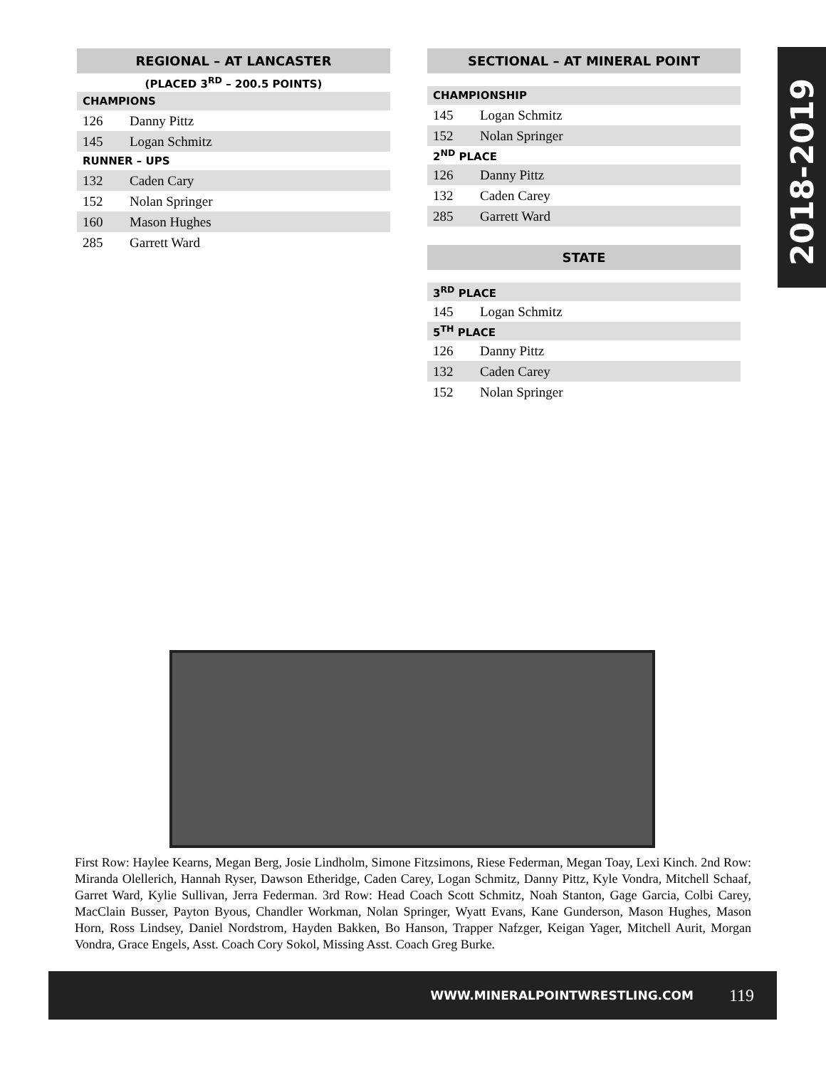| REGIONAL – AT LANCASTER | |
| --- | --- |
| (PLACED 3<sup>RD</sup> – 200.5 POINTS) | |
| CHAMPIONS | |
| 126 | Danny Pittz |
| 145 | Logan Schmitz |
| RUNNER – UPS | |
| 132 | Caden Cary |
| 152 | Nolan Springer |
| 160 | Mason Hughes |
| 285 | Garrett Ward |
| SECTIONAL – AT MINERAL POINT | |
| --- | --- |
| CHAMPIONSHIP | |
| 145 | Logan Schmitz |
| 152 | Nolan Springer |
| 2<sup>ND</sup> PLACE | |
| 126 | Danny Pittz |
| 132 | Caden Carey |
| 285 | Garrett Ward |
| STATE | |
| 3<sup>RD</sup> PLACE | |
| 145 | Logan Schmitz |
| 5<sup>TH</sup> PLACE | |
| 126 | Danny Pittz |
| 132 | Caden Carey |
| 152 | Nolan Springer |
2018-2019
First Row: Haylee Kearns, Megan Berg, Josie Lindholm, Simone Fitzsimons, Riese Federman, Megan Toay, Lexi Kinch. 2nd Row: Miranda Olellerich, Hannah Ryser, Dawson Etheridge, Caden Carey, Logan Schmitz, Danny Pittz, Kyle Vondra, Mitchell Schaaf, Garret Ward, Kylie Sullivan, Jerra Federman. 3rd Row: Head Coach Scott Schmitz, Noah Stanton, Gage Garcia, Colbi Carey, MacClain Busser, Payton Byous, Chandler Workman, Nolan Springer, Wyatt Evans, Kane Gunderson, Mason Hughes, Mason Horn, Ross Lindsey, Daniel Nordstrom, Hayden Bakken, Bo Hanson, Trapper Nafzger, Keigan Yager, Mitchell Aurit, Morgan Vondra, Grace Engels, Asst. Coach Cory Sokol, Missing Asst. Coach Greg Burke.
WWW.MINERALPOINTWRESTLING.COM 119